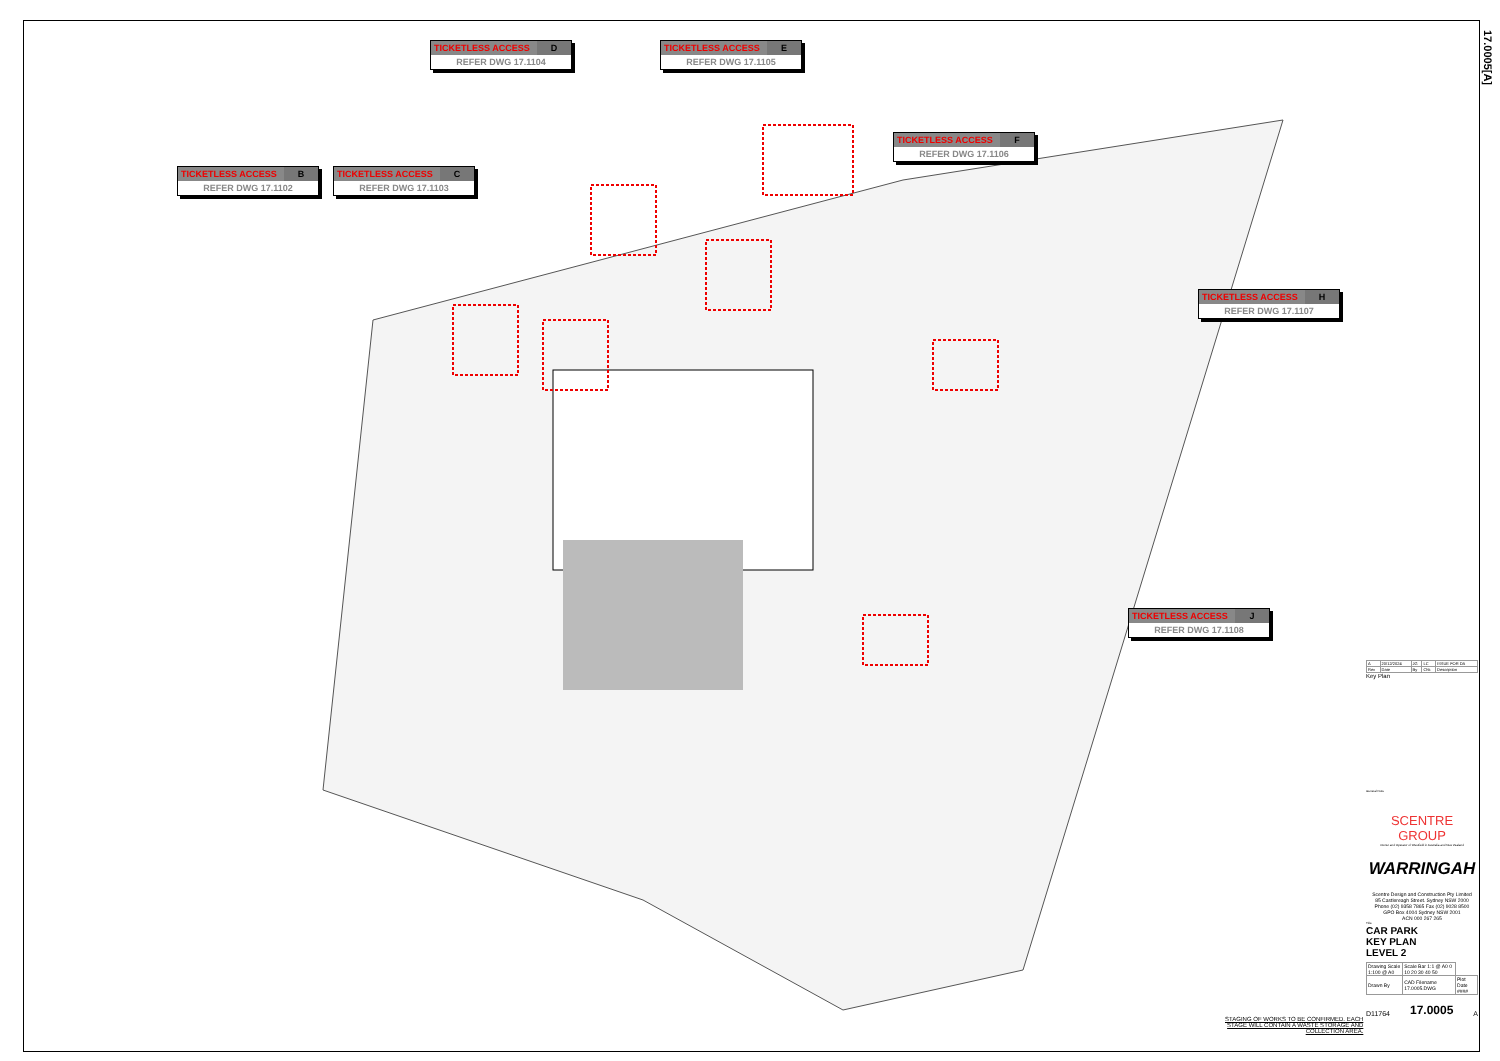17.0005[A]
TICKETLESS ACCESS D
REFER DWG 17.1104
TICKETLESS ACCESS E
REFER DWG 17.1105
TICKETLESS ACCESS B
REFER DWG 17.1102
TICKETLESS ACCESS C
REFER DWG 17.1103
TICKETLESS ACCESS F
REFER DWG 17.1106
TICKETLESS ACCESS H
REFER DWG 17.1107
TICKETLESS ACCESS J
REFER DWG 17.1108
| A | 20/12/2024 | JG | LC | ISSUE FOR DA |
| Rev | Date | By | Chk | Description |
Key Plan
General Note
SCENTRE GROUP
Owner and Operator of Westfield in Australia and New Zealand
WARRINGAH
Scentre Design and Construction Pty Limited
85 Castlereagh Street. Sydney NSW 2000
Phone (02) 9358 7865 Fax (02) 9028 8500
GPO Box 4004 Sydney NSW 2001
ACN 000 267 265
Title
CAR PARK
KEY PLAN
LEVEL 2
| Drawing Scale 1:100 @ A0 | Scale Bar 1:1 @ A0 0 10 20 30 40 50 | |
| Drawn By | CAD Filename 17.0005.DWG | Plot Date #### |
D11764 17.0005 A
STAGING OF WORKS TO BE CONFIRMED. EACH
STAGE WILL CONTAIN A WASTE STORAGE AND
COLLECTION AREA.